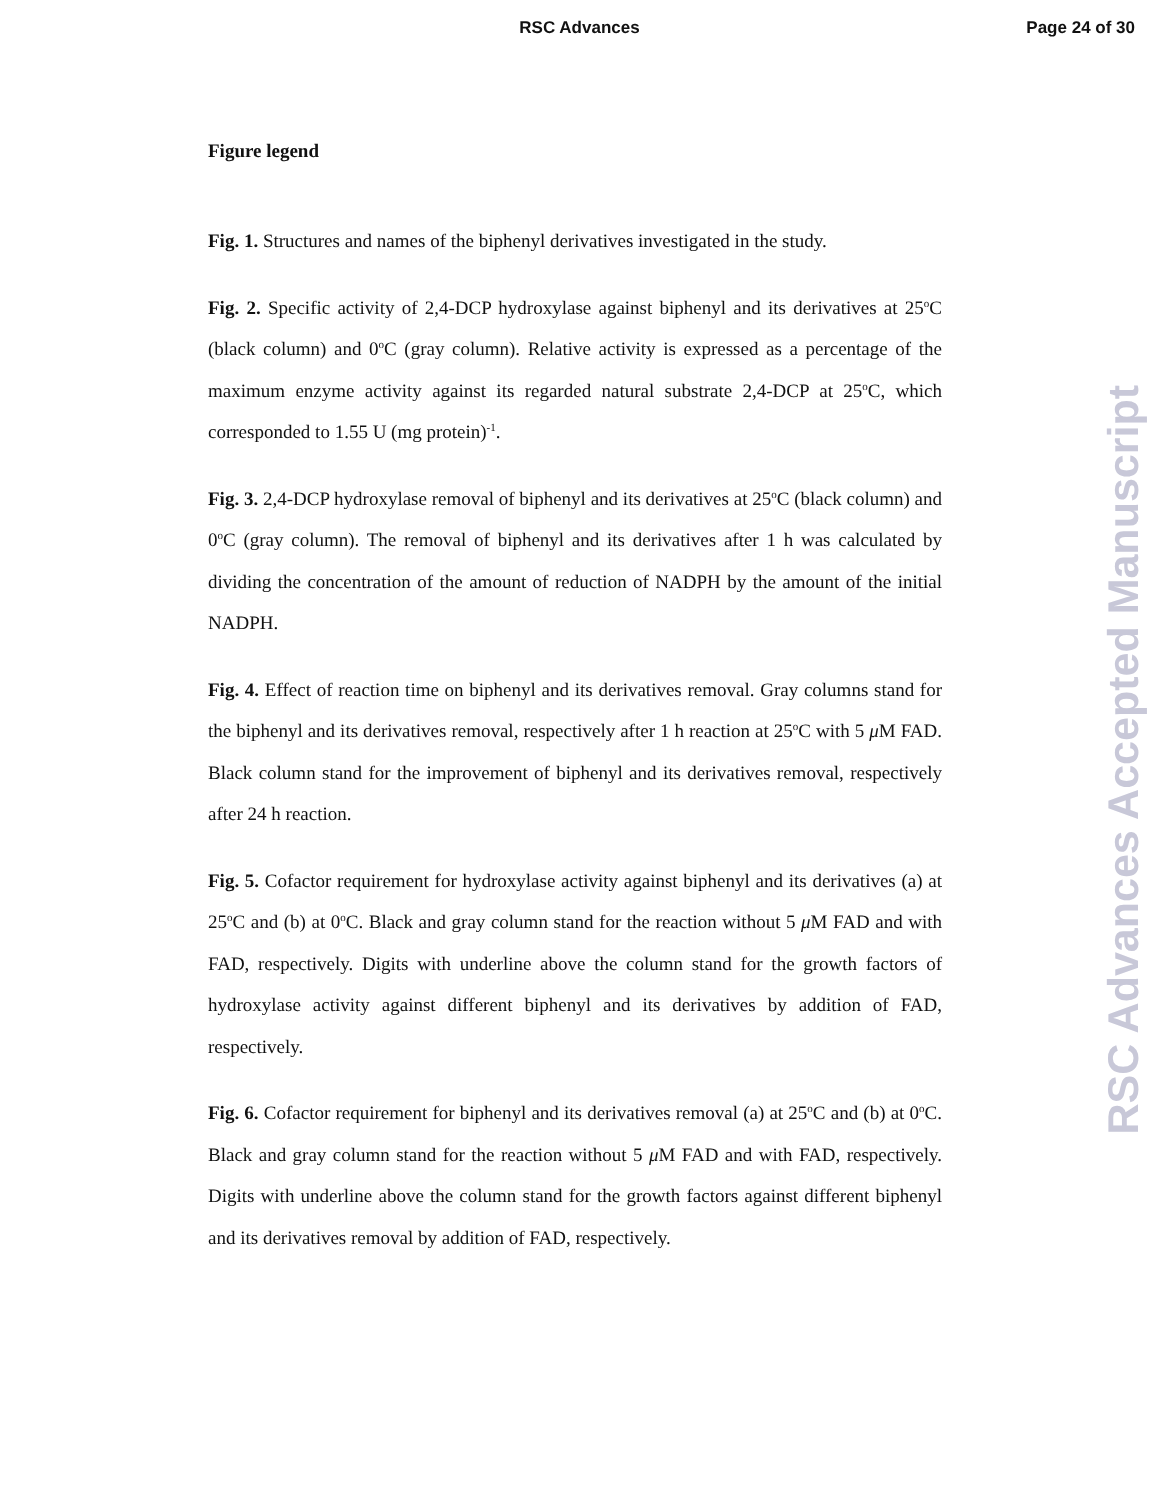RSC Advances Page 24 of 30
Figure legend
Fig. 1. Structures and names of the biphenyl derivatives investigated in the study.
Fig. 2. Specific activity of 2,4-DCP hydroxylase against biphenyl and its derivatives at 25<sup>o</sup>C (black column) and 0<sup>o</sup>C (gray column). Relative activity is expressed as a percentage of the maximum enzyme activity against its regarded natural substrate 2,4-DCP at 25<sup>o</sup>C, which corresponded to 1.55 U (mg protein)<sup>-1</sup>.
Fig. 3. 2,4-DCP hydroxylase removal of biphenyl and its derivatives at 25<sup>o</sup>C (black column) and 0<sup>o</sup>C (gray column). The removal of biphenyl and its derivatives after 1 h was calculated by dividing the concentration of the amount of reduction of NADPH by the amount of the initial NADPH.
Fig. 4. Effect of reaction time on biphenyl and its derivatives removal. Gray columns stand for the biphenyl and its derivatives removal, respectively after 1 h reaction at 25<sup>o</sup>C with 5 μ M FAD. Black column stand for the improvement of biphenyl and its derivatives removal, respectively after 24 h reaction.
Fig. 5. Cofactor requirement for hydroxylase activity against biphenyl and its derivatives (a) at 25<sup>o</sup>C and (b) at 0<sup>o</sup>C. Black and gray column stand for the reaction without 5 μ M FAD and with FAD, respectively. Digits with underline above the column stand for the growth factors of hydroxylase activity against different biphenyl and its derivatives by addition of FAD, respectively.
Fig. 6. Cofactor requirement for biphenyl and its derivatives removal (a) at 25<sup>o</sup>C and (b) at 0<sup>o</sup>C. Black and gray column stand for the reaction without 5 μ M FAD and with FAD, respectively. Digits with underline above the column stand for the growth factors against different biphenyl and its derivatives removal by addition of FAD, respectively.
RSC Advances Accepted Manuscript